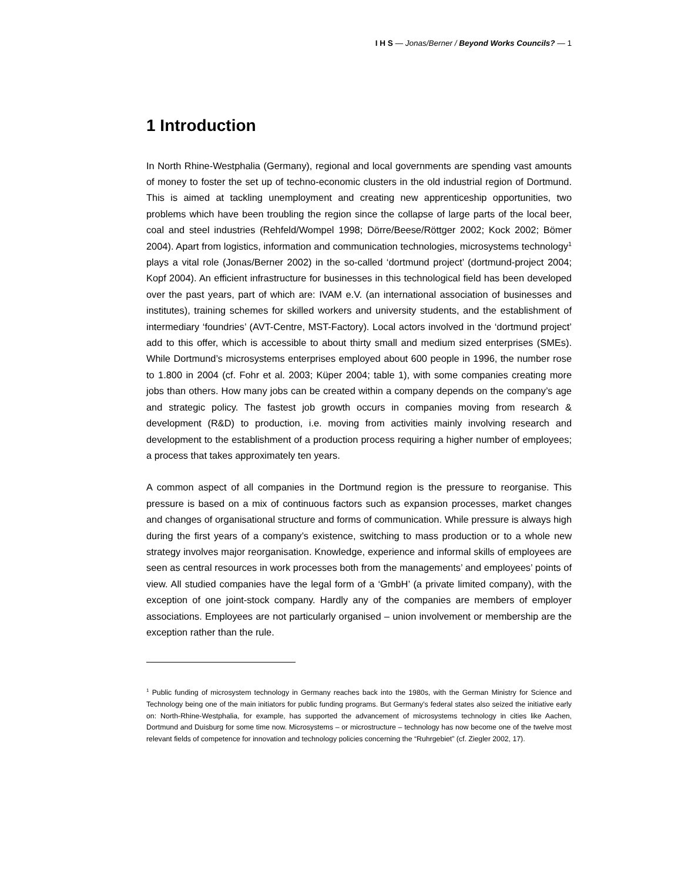I H S — Jonas/Berner / Beyond Works Councils? — 1
1 Introduction
In North Rhine-Westphalia (Germany), regional and local governments are spending vast amounts of money to foster the set up of techno-economic clusters in the old industrial region of Dortmund. This is aimed at tackling unemployment and creating new apprenticeship opportunities, two problems which have been troubling the region since the collapse of large parts of the local beer, coal and steel industries (Rehfeld/Wompel 1998; Dörre/Beese/Röttger 2002; Kock 2002; Bömer 2004). Apart from logistics, information and communication technologies, microsystems technology<sup>1</sup> plays a vital role (Jonas/Berner 2002) in the so-called ‘dortmund project’ (dortmund-project 2004; Kopf 2004). An efficient infrastructure for businesses in this technological field has been developed over the past years, part of which are: IVAM e.V. (an international association of businesses and institutes), training schemes for skilled workers and university students, and the establishment of intermediary ‘foundries’ (AVT-Centre, MST-Factory). Local actors involved in the ‘dortmund project’ add to this offer, which is accessible to about thirty small and medium sized enterprises (SMEs). While Dortmund’s microsystems enterprises employed about 600 people in 1996, the number rose to 1.800 in 2004 (cf. Fohr et al. 2003; Küper 2004; table 1), with some companies creating more jobs than others. How many jobs can be created within a company depends on the company’s age and strategic policy. The fastest job growth occurs in companies moving from research & development (R&D) to production, i.e. moving from activities mainly involving research and development to the establishment of a production process requiring a higher number of employees; a process that takes approximately ten years.
A common aspect of all companies in the Dortmund region is the pressure to reorganise. This pressure is based on a mix of continuous factors such as expansion processes, market changes and changes of organisational structure and forms of communication. While pressure is always high during the first years of a company’s existence, switching to mass production or to a whole new strategy involves major reorganisation. Knowledge, experience and informal skills of employees are seen as central resources in work processes both from the managements’ and employees’ points of view. All studied companies have the legal form of a ‘GmbH’ (a private limited company), with the exception of one joint-stock company. Hardly any of the companies are members of employer associations. Employees are not particularly organised – union involvement or membership are the exception rather than the rule.
<sup>1</sup> Public funding of microsystem technology in Germany reaches back into the 1980s, with the German Ministry for Science and Technology being one of the main initiators for public funding programs. But Germany’s federal states also seized the initiative early on: North-Rhine-Westphalia, for example, has supported the advancement of microsystems technology in cities like Aachen, Dortmund and Duisburg for some time now. Microsystems – or microstructure – technology has now become one of the twelve most relevant fields of competence for innovation and technology policies concerning the “Ruhrgebiet” (cf. Ziegler 2002, 17).